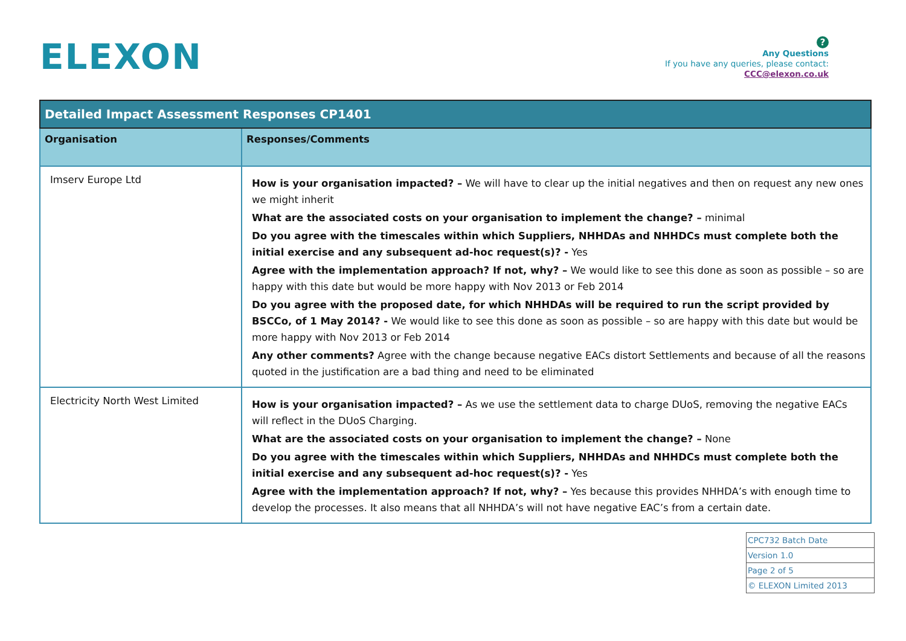ELEXON
?
Any Questions
If you have any queries, please contact:
CCC@elexon.co.uk
| Detailed Impact Assessment Responses CP1401 | |
| --- | --- |
| Organisation | Responses/Comments |
| Imserv Europe Ltd | How is your organisation impacted? – We will have to clear up the initial negatives and then on request any new ones we might inherit What are the associated costs on your organisation to implement the change? – minimal Do you agree with the timescales within which Suppliers, NHHDAs and NHHDCs must complete both the initial exercise and any subsequent ad-hoc request(s)? - Yes Agree with the implementation approach? If not, why? – We would like to see this done as soon as possible – so are happy with this date but would be more happy with Nov 2013 or Feb 2014 Do you agree with the proposed date, for which NHHDAs will be required to run the script provided by BSCCo, of 1 May 2014? - We would like to see this done as soon as possible – so are happy with this date but would be more happy with Nov 2013 or Feb 2014 Any other comments? Agree with the change because negative EACs distort Settlements and because of all the reasons quoted in the justification are a bad thing and need to be eliminated |
| Electricity North West Limited | How is your organisation impacted? – As we use the settlement data to charge DUoS, removing the negative EACs will reflect in the DUoS Charging. What are the associated costs on your organisation to implement the change? – None Do you agree with the timescales within which Suppliers, NHHDAs and NHHDCs must complete both the initial exercise and any subsequent ad-hoc request(s)? - Yes Agree with the implementation approach? If not, why? – Yes because this provides NHHDA’s with enough time to develop the processes. It also means that all NHHDA’s will not have negative EAC’s from a certain date. |
| CPC732 Batch Date |
| Version 1.0 |
| Page 2 of 5 |
| © ELEXON Limited 2013 |